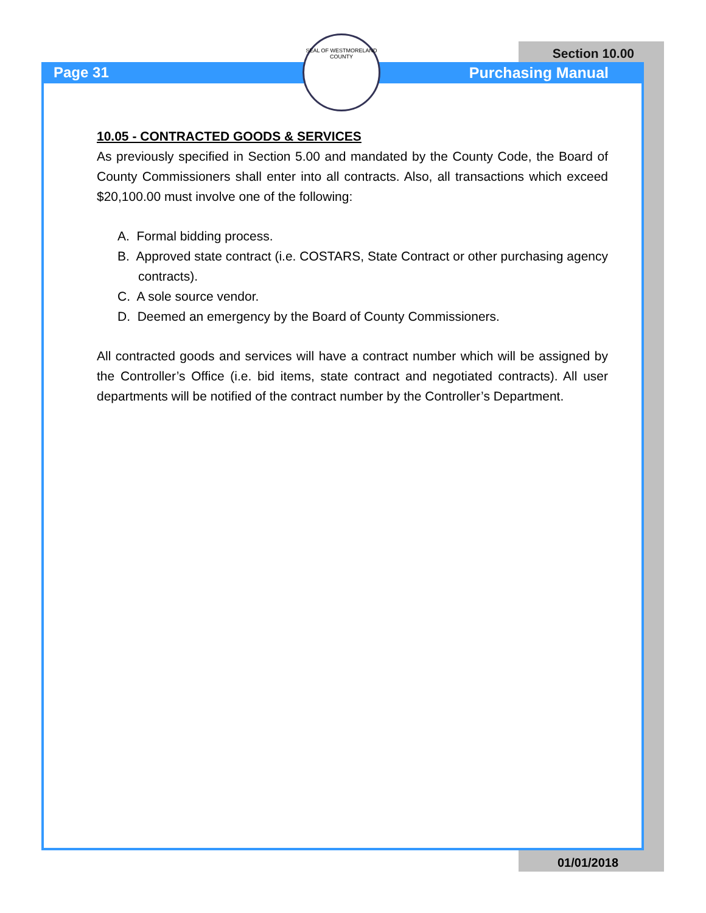Section 10.00
Page 31
SEAL OF WESTMORELAND COUNTY
Purchasing Manual
10.05 - CONTRACTED GOODS & SERVICES
As previously specified in Section 5.00 and mandated by the County Code, the Board of County Commissioners shall enter into all contracts. Also, all transactions which exceed $20,100.00 must involve one of the following:
A. Formal bidding process.
B. Approved state contract (i.e. COSTARS, State Contract or other purchasing agency contracts).
C. A sole source vendor.
D. Deemed an emergency by the Board of County Commissioners.
All contracted goods and services will have a contract number which will be assigned by the Controller’s Office (i.e. bid items, state contract and negotiated contracts). All user departments will be notified of the contract number by the Controller’s Department.
01/01/2018